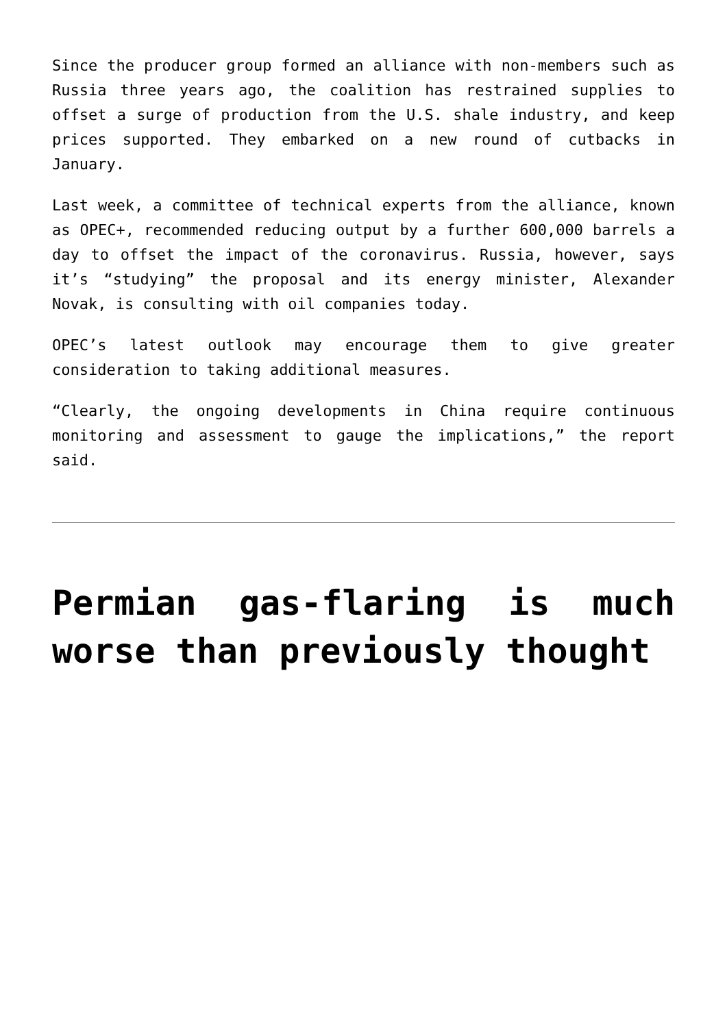Since the producer group formed an alliance with non-members such as Russia three years ago, the coalition has restrained supplies to offset a surge of production from the U.S. shale industry, and keep prices supported. They embarked on a new round of cutbacks in January.
Last week, a committee of technical experts from the alliance, known as OPEC+, recommended reducing output by a further 600,000 barrels a day to offset the impact of the coronavirus. Russia, however, says it’s “studying” the proposal and its energy minister, Alexander Novak, is consulting with oil companies today.
OPEC’s latest outlook may encourage them to give greater consideration to taking additional measures.
“Clearly, the ongoing developments in China require continuous monitoring and assessment to gauge the implications,” the report said.
Permian gas-flaring is much worse than previously thought